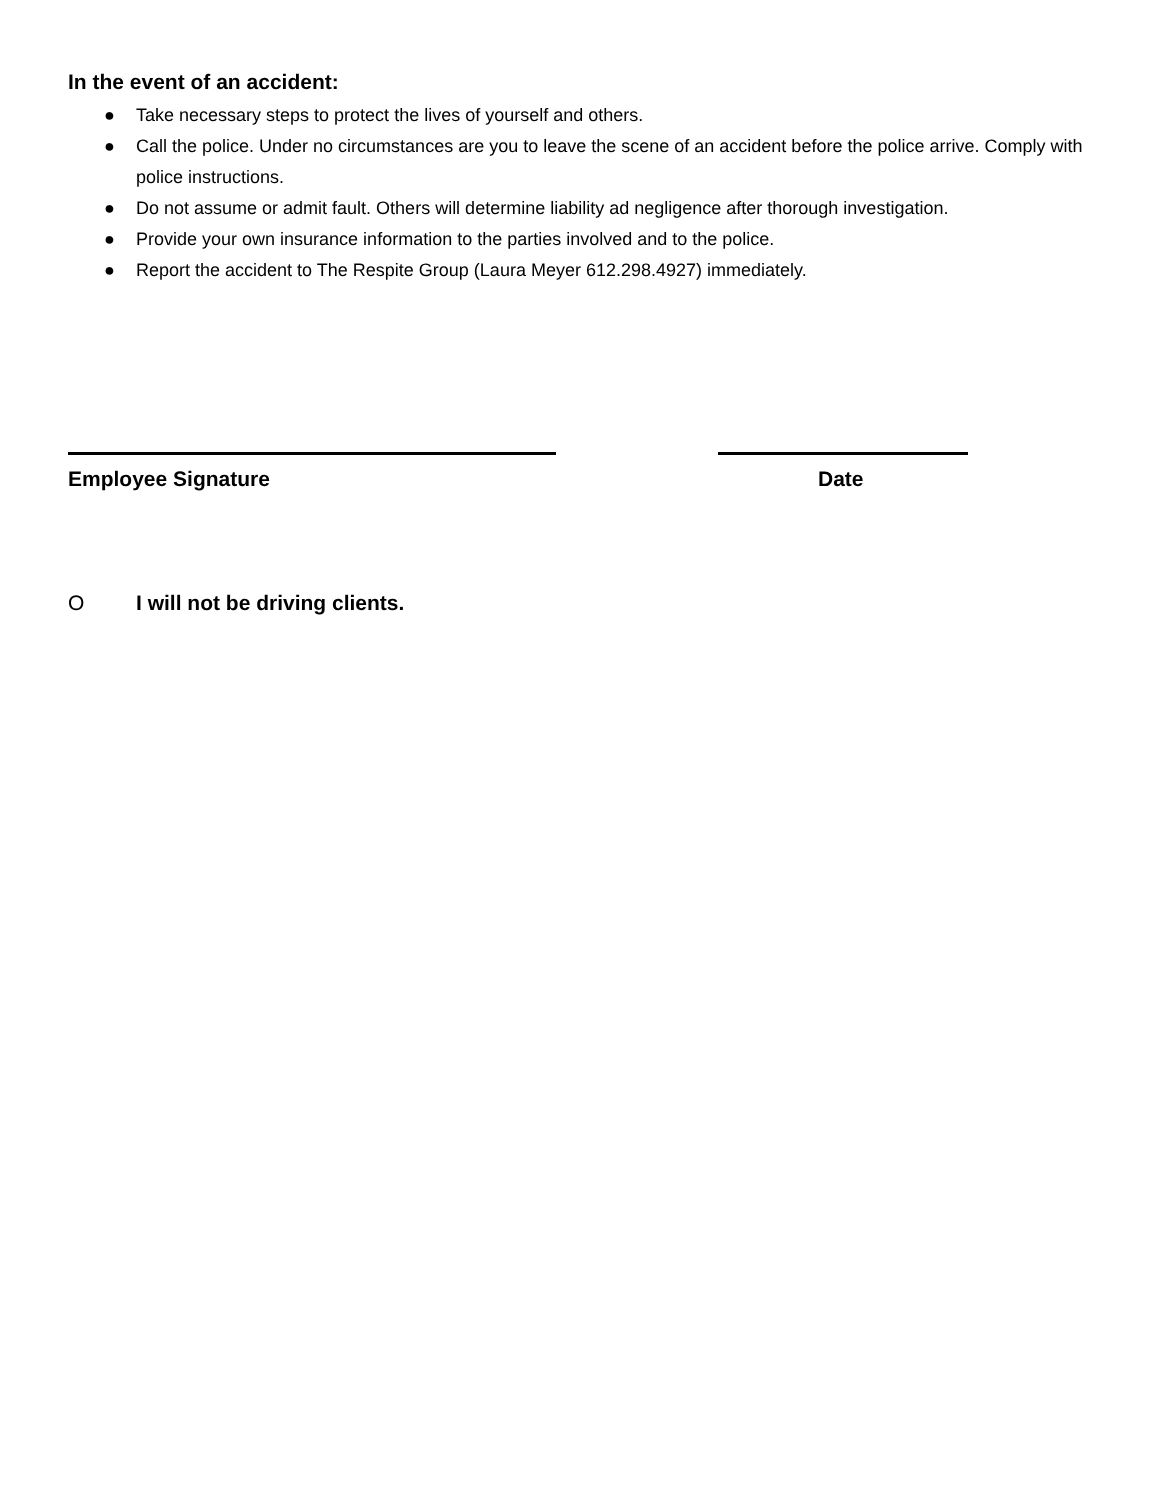In the event of an accident:
● Take necessary steps to protect the lives of yourself and others.
● Call the police. Under no circumstances are you to leave the scene of an accident before the police arrive. Comply with police instructions.
● Do not assume or admit fault. Others will determine liability ad negligence after thorough investigation.
● Provide your own insurance information to the parties involved and to the police.
● Report the accident to The Respite Group (Laura Meyer 612.298.4927) immediately.
Employee Signature Date
O I will not be driving clients.